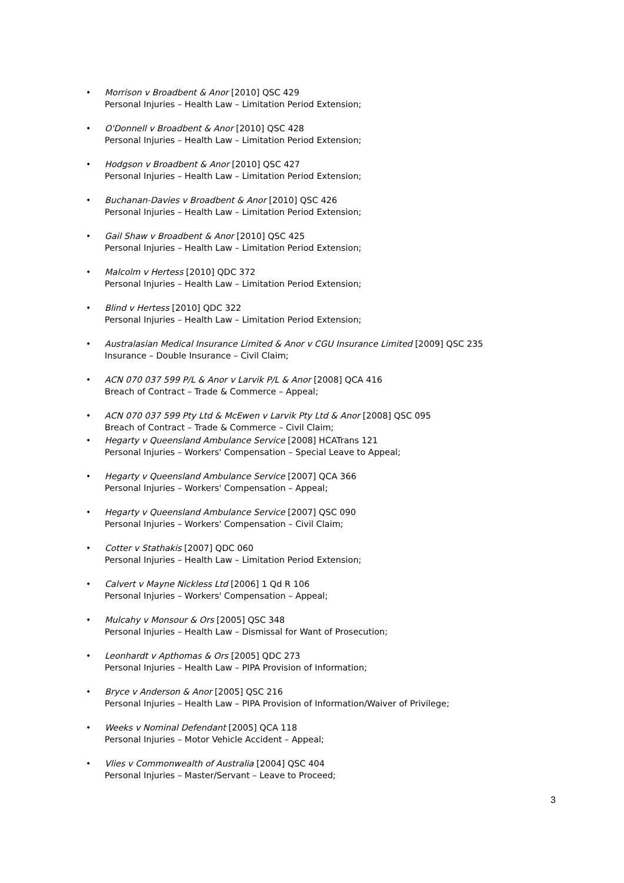• Morrison v Broadbent & Anor [2010] QSC 429
Personal Injuries – Health Law – Limitation Period Extension;
• O'Donnell v Broadbent & Anor [2010] QSC 428
Personal Injuries – Health Law – Limitation Period Extension;
• Hodgson v Broadbent & Anor [2010] QSC 427
Personal Injuries – Health Law – Limitation Period Extension;
• Buchanan-Davies v Broadbent & Anor [2010] QSC 426
Personal Injuries – Health Law – Limitation Period Extension;
• Gail Shaw v Broadbent & Anor [2010] QSC 425
Personal Injuries – Health Law – Limitation Period Extension;
• Malcolm v Hertess [2010] QDC 372
Personal Injuries – Health Law – Limitation Period Extension;
• Blind v Hertess [2010] QDC 322
Personal Injuries – Health Law – Limitation Period Extension;
• Australasian Medical Insurance Limited & Anor v CGU Insurance Limited [2009] QSC 235
Insurance – Double Insurance – Civil Claim;
• ACN 070 037 599 P/L & Anor v Larvik P/L & Anor [2008] QCA 416
Breach of Contract – Trade & Commerce – Appeal;
• ACN 070 037 599 Pty Ltd & McEwen v Larvik Pty Ltd & Anor [2008] QSC 095
Breach of Contract – Trade & Commerce – Civil Claim;
• Hegarty v Queensland Ambulance Service [2008] HCATrans 121
Personal Injuries – Workers' Compensation – Special Leave to Appeal;
• Hegarty v Queensland Ambulance Service [2007] QCA 366
Personal Injuries – Workers' Compensation – Appeal;
• Hegarty v Queensland Ambulance Service [2007] QSC 090
Personal Injuries – Workers' Compensation – Civil Claim;
• Cotter v Stathakis [2007] QDC 060
Personal Injuries – Health Law – Limitation Period Extension;
• Calvert v Mayne Nickless Ltd [2006] 1 Qd R 106
Personal Injuries – Workers' Compensation – Appeal;
• Mulcahy v Monsour & Ors [2005] QSC 348
Personal Injuries – Health Law – Dismissal for Want of Prosecution;
• Leonhardt v Apthomas & Ors [2005] QDC 273
Personal Injuries – Health Law – PIPA Provision of Information;
• Bryce v Anderson & Anor [2005] QSC 216
Personal Injuries – Health Law – PIPA Provision of Information/Waiver of Privilege;
• Weeks v Nominal Defendant [2005] QCA 118
Personal Injuries – Motor Vehicle Accident – Appeal;
• Vlies v Commonwealth of Australia [2004] QSC 404
Personal Injuries – Master/Servant – Leave to Proceed;
3